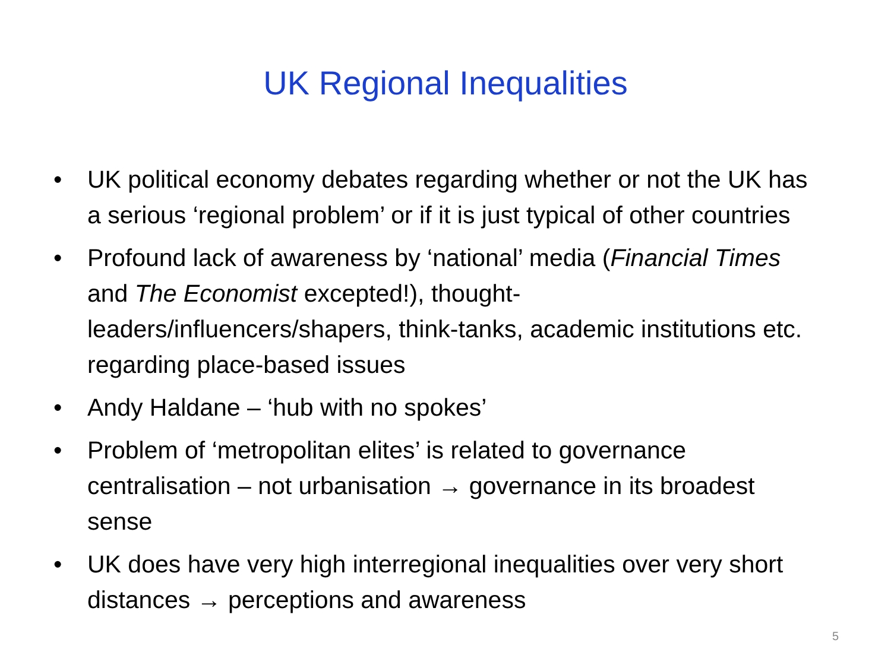UK Regional Inequalities
• UK political economy debates regarding whether or not the UK has a serious ‘regional problem’ or if it is just typical of other countries
• Profound lack of awareness by ‘national’ media (Financial Times and The Economist excepted!), thought-leaders/influencers/shapers, think-tanks, academic institutions etc. regarding place-based issues
• Andy Haldane – ‘hub with no spokes’
• Problem of ‘metropolitan elites’ is related to governance centralisation – not urbanisation → governance in its broadest sense
• UK does have very high interregional inequalities over very short distances → perceptions and awareness
5